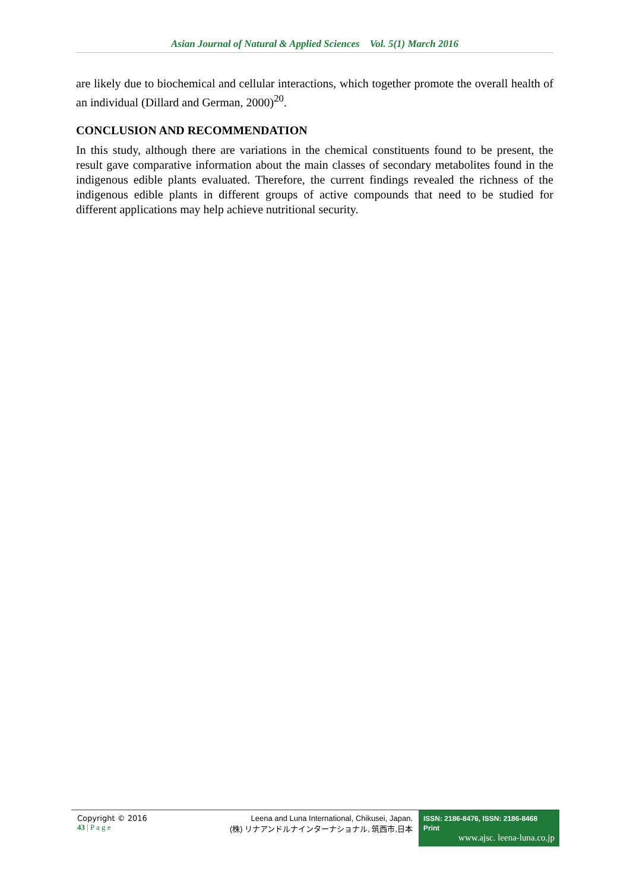Asian Journal of Natural & Applied Sciences Vol. 5(1) March 2016
are likely due to biochemical and cellular interactions, which together promote the overall health of an individual (Dillard and German, 2000)<sup>20</sup>.
CONCLUSION AND RECOMMENDATION
In this study, although there are variations in the chemical constituents found to be present, the result gave comparative information about the main classes of secondary metabolites found in the indigenous edible plants evaluated. Therefore, the current findings revealed the richness of the indigenous edible plants in different groups of active compounds that need to be studied for different applications may help achieve nutritional security.
Copyright © 2016
43 | P a g e
Leena and Luna International, Chikusei, Japan.
(株) リナアンドルナインターナショナル, 筑西市,日本
ISSN: 2186-8476, ISSN: 2186-8468 Print
www.ajsc. leena-luna.co.jp